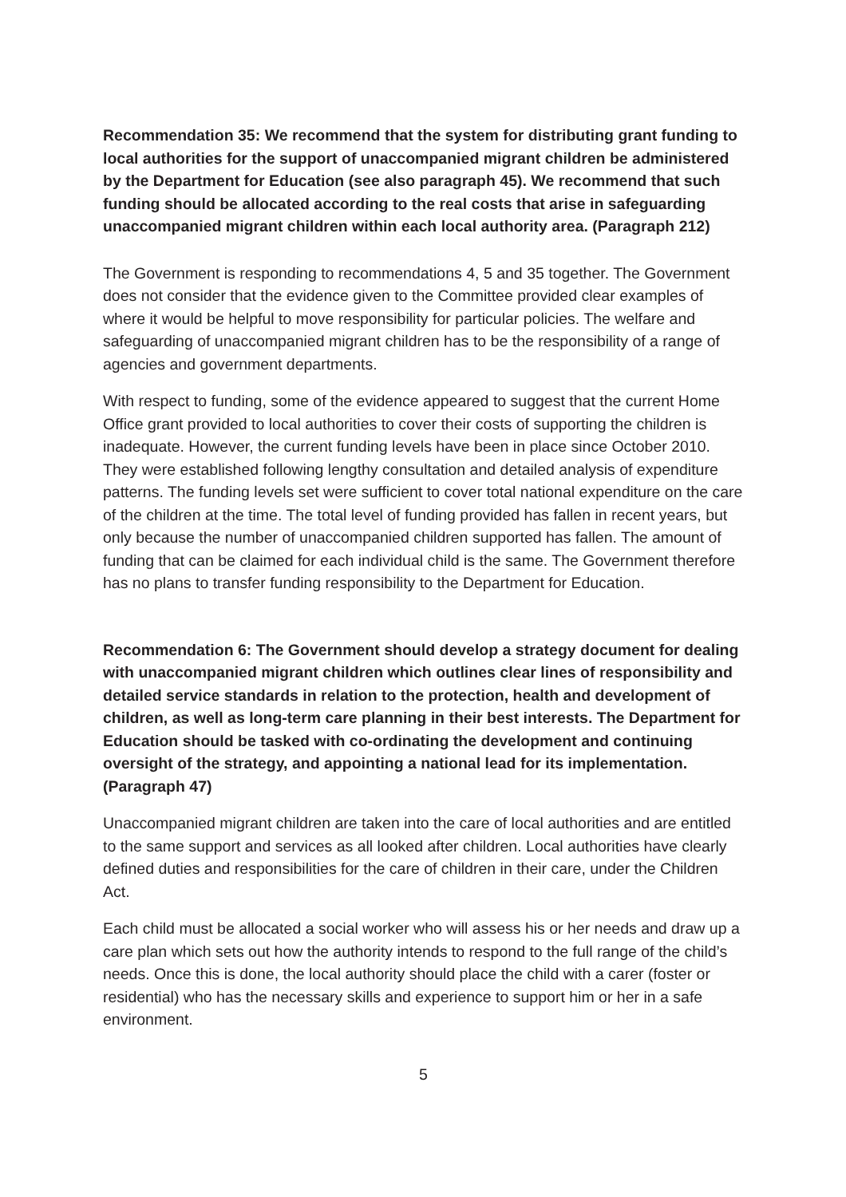Recommendation 35: We recommend that the system for distributing grant funding to local authorities for the support of unaccompanied migrant children be administered by the Department for Education (see also paragraph 45). We recommend that such funding should be allocated according to the real costs that arise in safeguarding unaccompanied migrant children within each local authority area. (Paragraph 212)
The Government is responding to recommendations 4, 5 and 35 together. The Government does not consider that the evidence given to the Committee provided clear examples of where it would be helpful to move responsibility for particular policies. The welfare and safeguarding of unaccompanied migrant children has to be the responsibility of a range of agencies and government departments.
With respect to funding, some of the evidence appeared to suggest that the current Home Office grant provided to local authorities to cover their costs of supporting the children is inadequate. However, the current funding levels have been in place since October 2010. They were established following lengthy consultation and detailed analysis of expenditure patterns. The funding levels set were sufficient to cover total national expenditure on the care of the children at the time. The total level of funding provided has fallen in recent years, but only because the number of unaccompanied children supported has fallen. The amount of funding that can be claimed for each individual child is the same. The Government therefore has no plans to transfer funding responsibility to the Department for Education.
Recommendation 6: The Government should develop a strategy document for dealing with unaccompanied migrant children which outlines clear lines of responsibility and detailed service standards in relation to the protection, health and development of children, as well as long-term care planning in their best interests. The Department for Education should be tasked with co-ordinating the development and continuing oversight of the strategy, and appointing a national lead for its implementation. (Paragraph 47)
Unaccompanied migrant children are taken into the care of local authorities and are entitled to the same support and services as all looked after children. Local authorities have clearly defined duties and responsibilities for the care of children in their care, under the Children Act.
Each child must be allocated a social worker who will assess his or her needs and draw up a care plan which sets out how the authority intends to respond to the full range of the child’s needs. Once this is done, the local authority should place the child with a carer (foster or residential) who has the necessary skills and experience to support him or her in a safe environment.
5